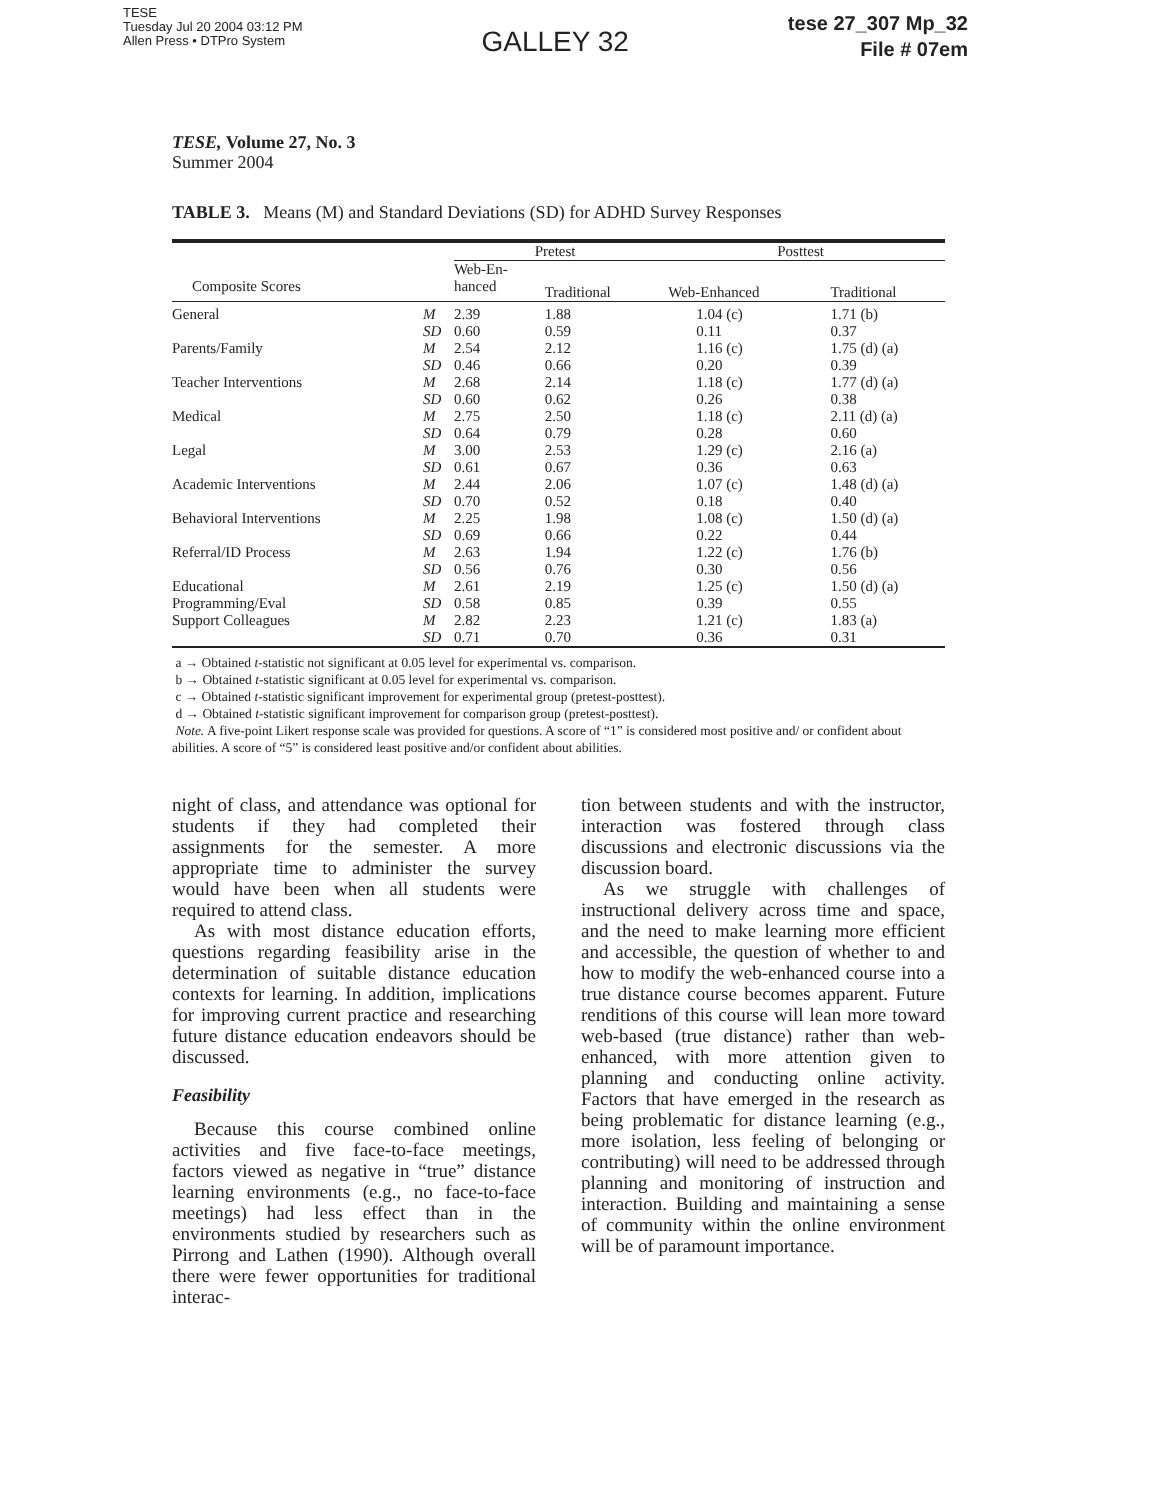TESE
Tuesday Jul 20 2004 03:12 PM
Allen Press • DTPro System
GALLEY 32
tese 27_307 Mp_32
File # 07em
TESE, Volume 27, No. 3
Summer 2004
TABLE 3. Means (M) and Standard Deviations (SD) for ADHD Survey Responses
| | | Pretest | | Posttest | |
| --- | --- | --- | --- | --- | --- |
| Composite Scores | | Web-En- hanced | Traditional | Web-Enhanced | Traditional |
| General | M | 2.39 | 1.88 | 1.04 (c) | 1.71 (b) |
| | SD | 0.60 | 0.59 | 0.11 | 0.37 |
| Parents/Family | M | 2.54 | 2.12 | 1.16 (c) | 1.75 (d) (a) |
| | SD | 0.46 | 0.66 | 0.20 | 0.39 |
| Teacher Interventions | M | 2.68 | 2.14 | 1.18 (c) | 1.77 (d) (a) |
| | SD | 0.60 | 0.62 | 0.26 | 0.38 |
| Medical | M | 2.75 | 2.50 | 1.18 (c) | 2.11 (d) (a) |
| | SD | 0.64 | 0.79 | 0.28 | 0.60 |
| Legal | M | 3.00 | 2.53 | 1.29 (c) | 2.16 (a) |
| | SD | 0.61 | 0.67 | 0.36 | 0.63 |
| Academic Interventions | M | 2.44 | 2.06 | 1.07 (c) | 1.48 (d) (a) |
| | SD | 0.70 | 0.52 | 0.18 | 0.40 |
| Behavioral Interventions | M | 2.25 | 1.98 | 1.08 (c) | 1.50 (d) (a) |
| | SD | 0.69 | 0.66 | 0.22 | 0.44 |
| Referral/ID Process | M | 2.63 | 1.94 | 1.22 (c) | 1.76 (b) |
| | SD | 0.56 | 0.76 | 0.30 | 0.56 |
| Educational | M | 2.61 | 2.19 | 1.25 (c) | 1.50 (d) (a) |
| Programming/Eval | SD | 0.58 | 0.85 | 0.39 | 0.55 |
| Support Colleagues | M | 2.82 | 2.23 | 1.21 (c) | 1.83 (a) |
| | SD | 0.71 | 0.70 | 0.36 | 0.31 |
a → Obtained t-statistic not significant at 0.05 level for experimental vs. comparison.
b → Obtained t-statistic significant at 0.05 level for experimental vs. comparison.
c → Obtained t-statistic significant improvement for experimental group (pretest-posttest).
d → Obtained t-statistic significant improvement for comparison group (pretest-posttest).
Note. A five-point Likert response scale was provided for questions. A score of “1” is considered most positive and/ or confident about abilities. A score of “5” is considered least positive and/or confident about abilities.
night of class, and attendance was optional for students if they had completed their assignments for the semester. A more appropriate time to administer the survey would have been when all students were required to attend class.
As with most distance education efforts, questions regarding feasibility arise in the determination of suitable distance education contexts for learning. In addition, implications for improving current practice and researching future distance education endeavors should be discussed.
Feasibility
Because this course combined online activities and five face-to-face meetings, factors viewed as negative in “true” distance learning environments (e.g., no face-to-face meetings) had less effect than in the environments studied by researchers such as Pirrong and Lathen (1990). Although overall there were fewer opportunities for traditional interac-
tion between students and with the instructor, interaction was fostered through class discussions and electronic discussions via the discussion board.
As we struggle with challenges of instructional delivery across time and space, and the need to make learning more efficient and accessible, the question of whether to and how to modify the web-enhanced course into a true distance course becomes apparent. Future renditions of this course will lean more toward web-based (true distance) rather than web-enhanced, with more attention given to planning and conducting online activity. Factors that have emerged in the research as being problematic for distance learning (e.g., more isolation, less feeling of belonging or contributing) will need to be addressed through planning and monitoring of instruction and interaction. Building and maintaining a sense of community within the online environment will be of paramount importance.